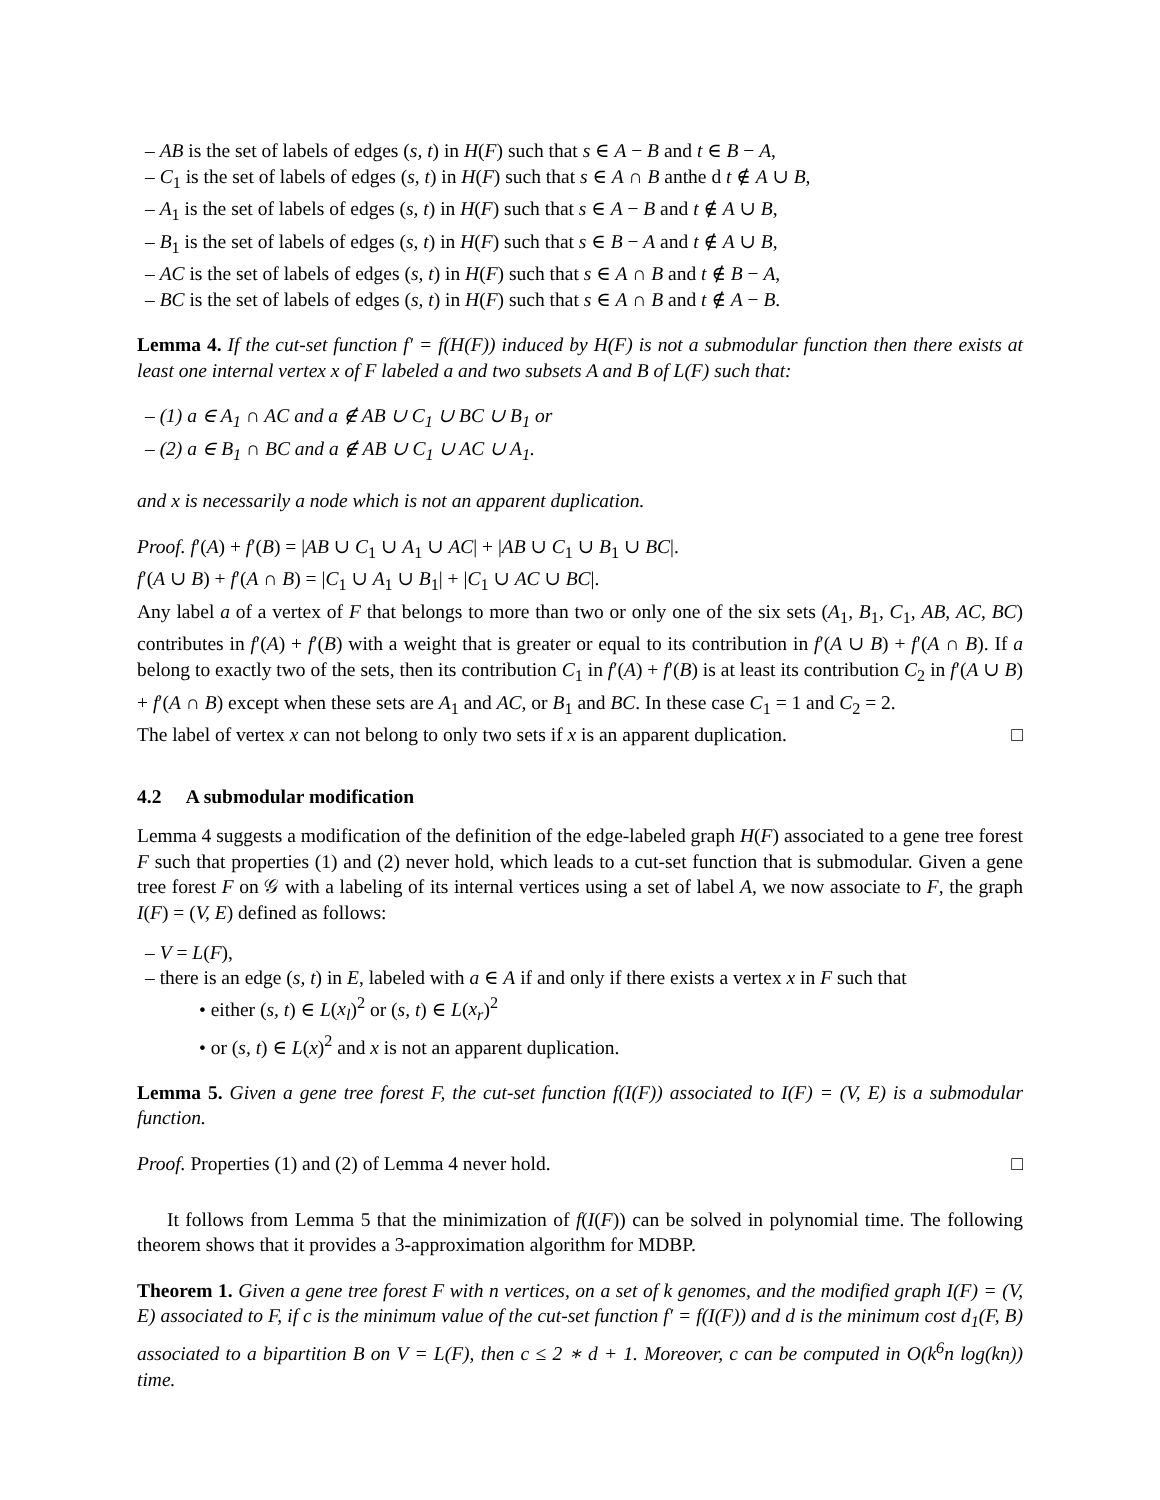– AB is the set of labels of edges (s, t) in H(F) such that s ∈ A − B and t ∈ B − A,
– C<sub>1</sub> is the set of labels of edges (s, t) in H(F) such that s ∈ A ∩ B anthe d t ∉ A ∪ B,
– A<sub>1</sub> is the set of labels of edges (s, t) in H(F) such that s ∈ A − B and t ∉ A ∪ B,
– B<sub>1</sub> is the set of labels of edges (s, t) in H(F) such that s ∈ B − A and t ∉ A ∪ B,
– AC is the set of labels of edges (s, t) in H(F) such that s ∈ A ∩ B and t ∉ B − A,
– BC is the set of labels of edges (s, t) in H(F) such that s ∈ A ∩ B and t ∉ A − B.
Lemma 4. If the cut-set function f′ = f(H(F)) induced by H(F) is not a submodular function then there exists at least one internal vertex x of F labeled a and two subsets A and B of L(F) such that:
– (1) a ∈ A<sub>1</sub> ∩ AC and a ∉ AB ∪ C<sub>1</sub> ∪ BC ∪ B<sub>1</sub> or
– (2) a ∈ B<sub>1</sub> ∩ BC and a ∉ AB ∪ C<sub>1</sub> ∪ AC ∪ A<sub>1</sub>.
and x is necessarily a node which is not an apparent duplication.
Proof. f′(A) + f′(B) = |AB ∪ C<sub>1</sub> ∪ A<sub>1</sub> ∪ AC| + |AB ∪ C<sub>1</sub> ∪ B<sub>1</sub> ∪ BC|.
f′(A ∪ B) + f′(A ∩ B) = |C<sub>1</sub> ∪ A<sub>1</sub> ∪ B<sub>1</sub>| + |C<sub>1</sub> ∪ AC ∪ BC|.
Any label a of a vertex of F that belongs to more than two or only one of the six sets (A<sub>1</sub>, B<sub>1</sub>, C<sub>1</sub>, AB, AC, BC) contributes in f′(A) + f′(B) with a weight that is greater or equal to its contribution in f′(A ∪ B) + f′(A ∩ B). If a belong to exactly two of the sets, then its contribution C<sub>1</sub> in f′(A) + f′(B) is at least its contribution C<sub>2</sub> in f′(A ∪ B) + f′(A ∩ B) except when these sets are A<sub>1</sub> and AC, or B<sub>1</sub> and BC. In these case C<sub>1</sub> = 1 and C<sub>2</sub> = 2.
The label of vertex x can not belong to only two sets if x is an apparent duplication. □
4.2 A submodular modification
Lemma 4 suggests a modification of the definition of the edge-labeled graph H(F) associated to a gene tree forest F such that properties (1) and (2) never hold, which leads to a cut-set function that is submodular. Given a gene tree forest F on 𝒢 with a labeling of its internal vertices using a set of label A, we now associate to F, the graph I(F) = (V, E) defined as follows:
– V = L(F),
– there is an edge (s, t) in E, labeled with a ∈ A if and only if there exists a vertex x in F such that
• either (s, t) ∈ L(x<sub>l</sub>)<sup>2</sup> or (s, t) ∈ L(x<sub>r</sub>)<sup>2</sup>
• or (s, t) ∈ L(x)<sup>2</sup> and x is not an apparent duplication.
Lemma 5. Given a gene tree forest F, the cut-set function f(I(F)) associated to I(F) = (V, E) is a submodular function.
Proof. Properties (1) and (2) of Lemma 4 never hold. □
It follows from Lemma 5 that the minimization of f(I(F)) can be solved in polynomial time. The following theorem shows that it provides a 3-approximation algorithm for MDBP.
Theorem 1. Given a gene tree forest F with n vertices, on a set of k genomes, and the modified graph I(F) = (V, E) associated to F, if c is the minimum value of the cut-set function f′ = f(I(F)) and d is the minimum cost d<sub>1</sub>(F, B) associated to a bipartition B on V = L(F), then c ≤ 2 ∗ d + 1. Moreover, c can be computed in O(k<sup>6</sup>n log(kn)) time.